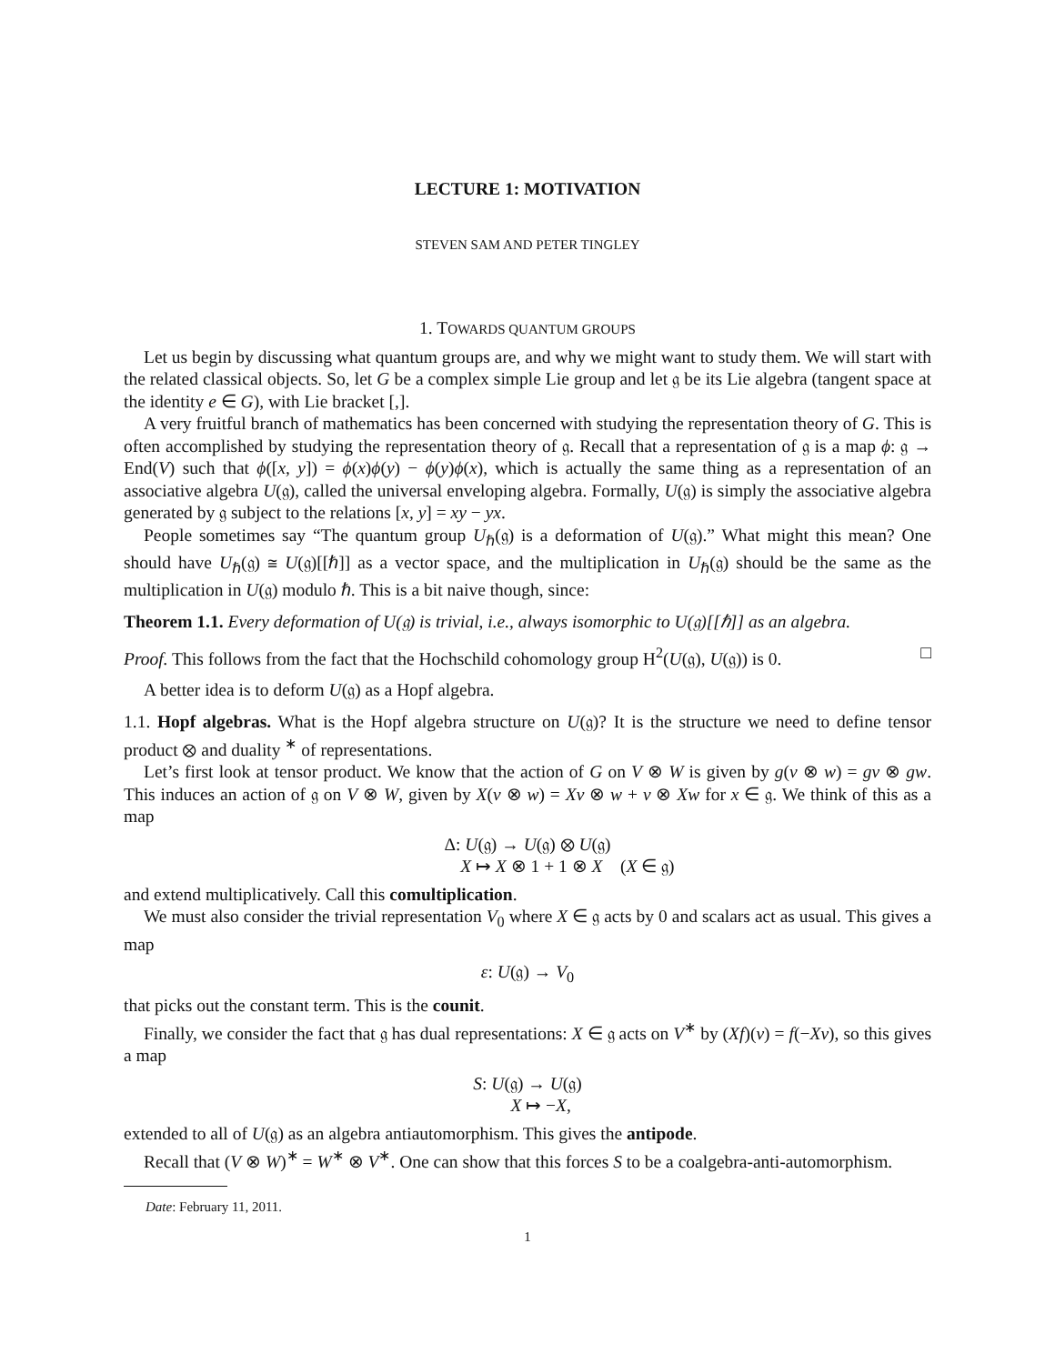LECTURE 1: MOTIVATION
STEVEN SAM AND PETER TINGLEY
1. TOWARDS QUANTUM GROUPS
Let us begin by discussing what quantum groups are, and why we might want to study them. We will start with the related classical objects. So, let G be a complex simple Lie group and let 𝔤 be its Lie algebra (tangent space at the identity e ∈ G), with Lie bracket [,].
A very fruitful branch of mathematics has been concerned with studying the representation theory of G. This is often accomplished by studying the representation theory of 𝔤. Recall that a representation of 𝔤 is a map ϕ: 𝔤 → End(V) such that ϕ([x, y]) = ϕ(x)ϕ(y) − ϕ(y)ϕ(x), which is actually the same thing as a representation of an associative algebra U(𝔤), called the universal enveloping algebra. Formally, U(𝔤) is simply the associative algebra generated by 𝔤 subject to the relations [x, y] = xy − yx.
People sometimes say “The quantum group U<sub>ℏ</sub>(𝔤) is a deformation of U(𝔤).” What might this mean? One should have U<sub>ℏ</sub>(𝔤) ≅ U(𝔤)[[ℏ]] as a vector space, and the multiplication in U<sub>ℏ</sub>(𝔤) should be the same as the multiplication in U(𝔤) modulo ℏ. This is a bit naive though, since:
Theorem 1.1. Every deformation of U(𝔤) is trivial, i.e., always isomorphic to U(𝔤)[[ℏ]] as an algebra.
Proof. This follows from the fact that the Hochschild cohomology group H<sup>2</sup>(U(𝔤), U(𝔤)) is 0. □
A better idea is to deform U(𝔤) as a Hopf algebra.
1.1. Hopf algebras. What is the Hopf algebra structure on U(𝔤)? It is the structure we need to define tensor product ⊗ and duality <sup>∗</sup> of representations.
Let’s first look at tensor product. We know that the action of G on V ⊗ W is given by g(v ⊗ w) = gv ⊗ gw. This induces an action of 𝔤 on V ⊗ W, given by X(v ⊗ w) = Xv ⊗ w + v ⊗ Xw for x ∈ 𝔤. We think of this as a map
Δ: U(𝔤) → U(𝔤) ⊗ U(𝔤)
X ↦ X ⊗ 1 + 1 ⊗ X (X ∈ 𝔤)
and extend multiplicatively. Call this comultiplication.
We must also consider the trivial representation V<sub>0</sub> where X ∈ 𝔤 acts by 0 and scalars act as usual. This gives a map
ε: U(𝔤) → V<sub>0</sub>
that picks out the constant term. This is the counit.
Finally, we consider the fact that 𝔤 has dual representations: X ∈ 𝔤 acts on V<sup>∗</sup> by (Xf)(v) = f(−Xv), so this gives a map
S: U(𝔤) → U(𝔤)
X ↦ −X,
extended to all of U(𝔤) as an algebra antiautomorphism. This gives the antipode.
Recall that (V ⊗ W)<sup>∗</sup> = W<sup>∗</sup> ⊗ V<sup>∗</sup>. One can show that this forces S to be a coalgebra-anti-automorphism.
Date: February 11, 2011.
1